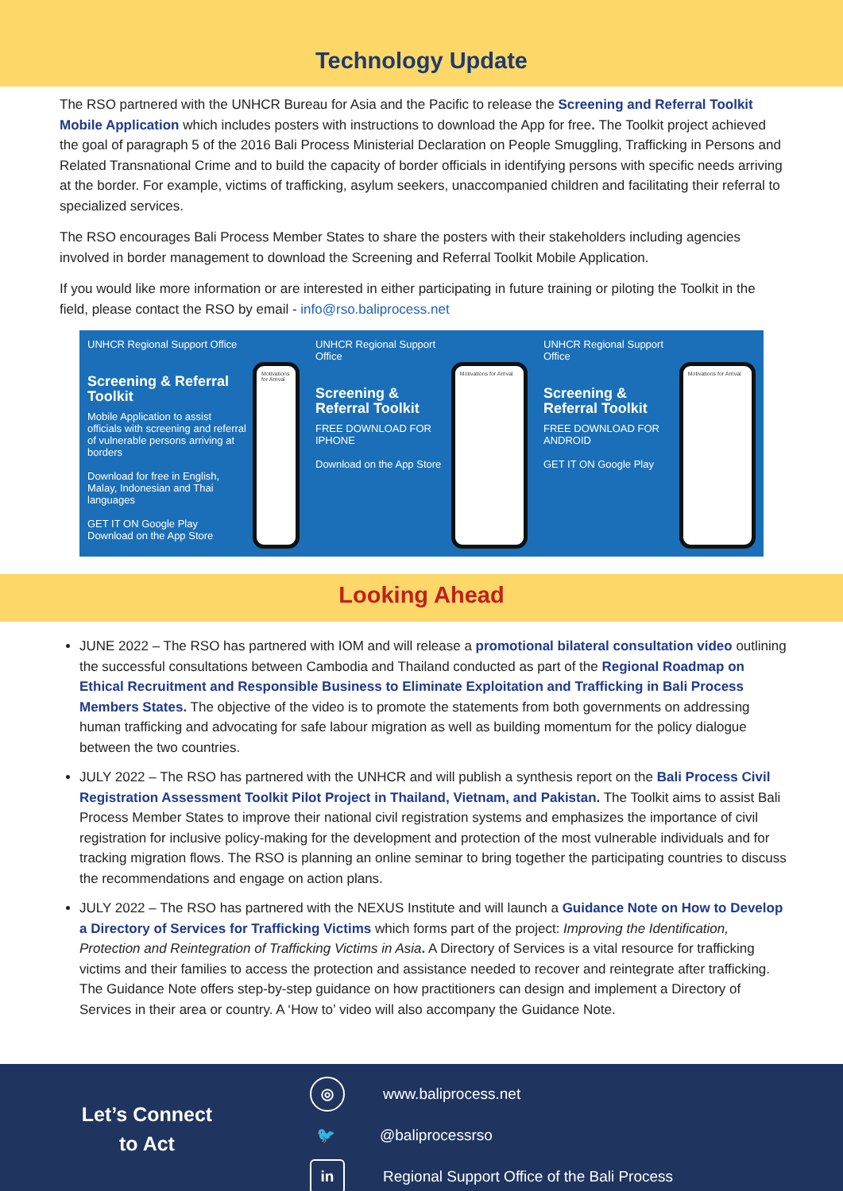Technology Update
The RSO partnered with the UNHCR Bureau for Asia and the Pacific to release the Screening and Referral Toolkit Mobile Application which includes posters with instructions to download the App for free. The Toolkit project achieved the goal of paragraph 5 of the 2016 Bali Process Ministerial Declaration on People Smuggling, Trafficking in Persons and Related Transnational Crime and to build the capacity of border officials in identifying persons with specific needs arriving at the border. For example, victims of trafficking, asylum seekers, unaccompanied children and facilitating their referral to specialized services.
The RSO encourages Bali Process Member States to share the posters with their stakeholders including agencies involved in border management to download the Screening and Referral Toolkit Mobile Application.
If you would like more information or are interested in either participating in future training or piloting the Toolkit in the field, please contact the RSO by email - info@rso.baliprocess.net
UNHCR Regional Support Office
Screening & Referral Toolkit
Mobile Application to assist officials with screening and referral of vulnerable persons arriving at borders
Download for free in English, Malay, Indonesian and Thai languages
GET IT ON Google Play
Download on the App Store
Motivations for Arrival
UNHCR Regional Support Office
Screening & Referral Toolkit
FREE DOWNLOAD FOR IPHONE
Download on the App Store
Motivations for Arrival
UNHCR Regional Support Office
Screening & Referral Toolkit
FREE DOWNLOAD FOR ANDROID
GET IT ON Google Play
Motivations for Arrival
Looking Ahead
JUNE 2022 – The RSO has partnered with IOM and will release a promotional bilateral consultation video outlining the successful consultations between Cambodia and Thailand conducted as part of the Regional Roadmap on Ethical Recruitment and Responsible Business to Eliminate Exploitation and Trafficking in Bali Process Members States. The objective of the video is to promote the statements from both governments on addressing human trafficking and advocating for safe labour migration as well as building momentum for the policy dialogue between the two countries.
JULY 2022 – The RSO has partnered with the UNHCR and will publish a synthesis report on the Bali Process Civil Registration Assessment Toolkit Pilot Project in Thailand, Vietnam, and Pakistan. The Toolkit aims to assist Bali Process Member States to improve their national civil registration systems and emphasizes the importance of civil registration for inclusive policy-making for the development and protection of the most vulnerable individuals and for tracking migration flows. The RSO is planning an online seminar to bring together the participating countries to discuss the recommendations and engage on action plans.
JULY 2022 – The RSO has partnered with the NEXUS Institute and will launch a Guidance Note on How to Develop a Directory of Services for Trafficking Victims which forms part of the project: Improving the Identification, Protection and Reintegration of Trafficking Victims in Asia. A Directory of Services is a vital resource for trafficking victims and their families to access the protection and assistance needed to recover and reintegrate after trafficking. The Guidance Note offers step-by-step guidance on how practitioners can design and implement a Directory of Services in their area or country. A ‘How to’ video will also accompany the Guidance Note.
Let’s Connect
to Act
◎ www.baliprocess.net
🐦 @baliprocessrso
in Regional Support Office of the Bali Process